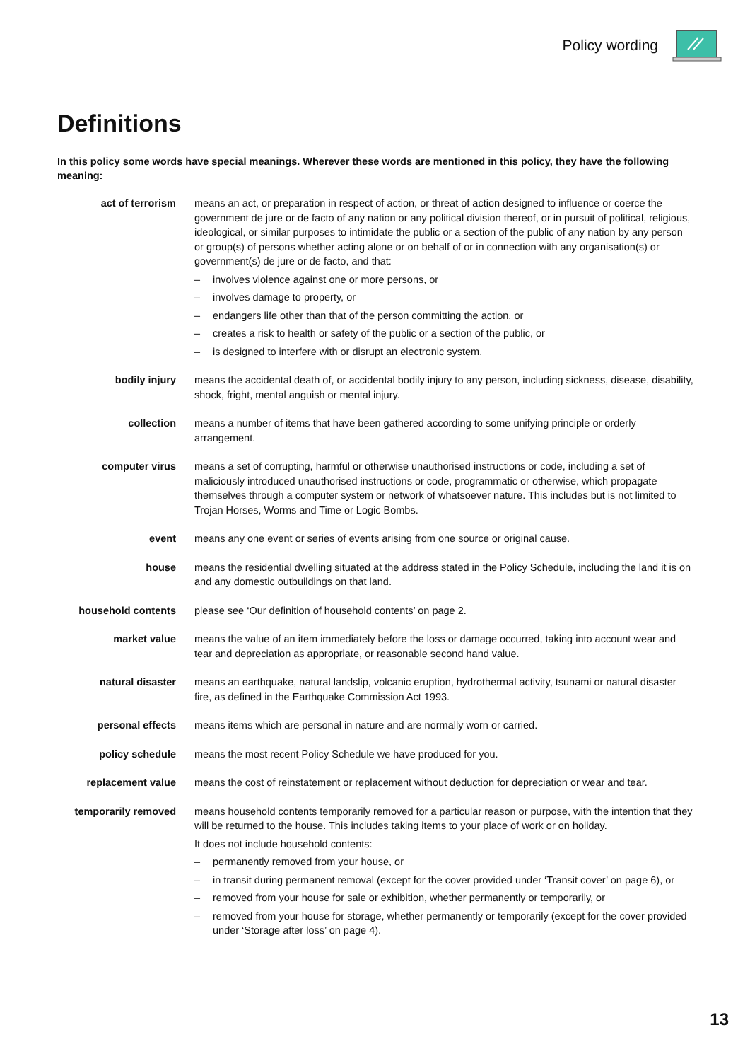Policy wording
Definitions
In this policy some words have special meanings. Wherever these words are mentioned in this policy, they have the following meaning:
act of terrorism means an act, or preparation in respect of action, or threat of action designed to influence or coerce the government de jure or de facto of any nation or any political division thereof, or in pursuit of political, religious, ideological, or similar purposes to intimidate the public or a section of the public of any nation by any person or group(s) of persons whether acting alone or on behalf of or in connection with any organisation(s) or government(s) de jure or de facto, and that:
– involves violence against one or more persons, or
– involves damage to property, or
– endangers life other than that of the person committing the action, or
– creates a risk to health or safety of the public or a section of the public, or
– is designed to interfere with or disrupt an electronic system.
bodily injury means the accidental death of, or accidental bodily injury to any person, including sickness, disease, disability, shock, fright, mental anguish or mental injury.
collection means a number of items that have been gathered according to some unifying principle or orderly arrangement.
computer virus means a set of corrupting, harmful or otherwise unauthorised instructions or code, including a set of maliciously introduced unauthorised instructions or code, programmatic or otherwise, which propagate themselves through a computer system or network of whatsoever nature. This includes but is not limited to Trojan Horses, Worms and Time or Logic Bombs.
event means any one event or series of events arising from one source or original cause.
house means the residential dwelling situated at the address stated in the Policy Schedule, including the land it is on and any domestic outbuildings on that land.
household contents please see ‘Our definition of household contents’ on page 2.
market value means the value of an item immediately before the loss or damage occurred, taking into account wear and tear and depreciation as appropriate, or reasonable second hand value.
natural disaster means an earthquake, natural landslip, volcanic eruption, hydrothermal activity, tsunami or natural disaster fire, as defined in the Earthquake Commission Act 1993.
personal effects means items which are personal in nature and are normally worn or carried.
policy schedule means the most recent Policy Schedule we have produced for you.
replacement value means the cost of reinstatement or replacement without deduction for depreciation or wear and tear.
temporarily removed means household contents temporarily removed for a particular reason or purpose, with the intention that they will be returned to the house. This includes taking items to your place of work or on holiday.
It does not include household contents:
– permanently removed from your house, or
– in transit during permanent removal (except for the cover provided under ‘Transit cover’ on page 6), or
– removed from your house for sale or exhibition, whether permanently or temporarily, or
– removed from your house for storage, whether permanently or temporarily (except for the cover provided under ‘Storage after loss’ on page 4).
13